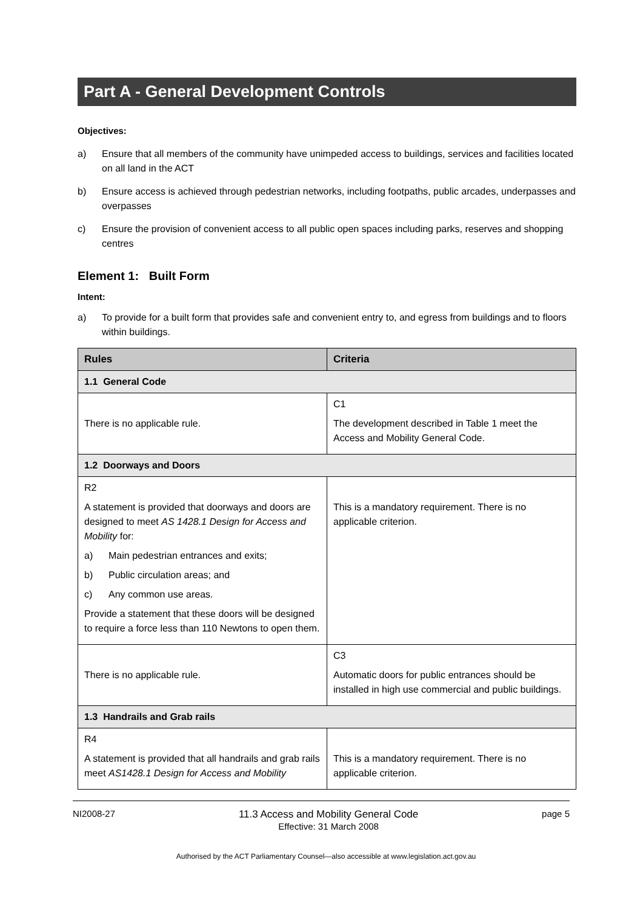Part A - General Development Controls
Objectives:
a) Ensure that all members of the community have unimpeded access to buildings, services and facilities located on all land in the ACT
b) Ensure access is achieved through pedestrian networks, including footpaths, public arcades, underpasses and overpasses
c) Ensure the provision of convenient access to all public open spaces including parks, reserves and shopping centres
Element 1: Built Form
Intent:
a) To provide for a built form that provides safe and convenient entry to, and egress from buildings and to floors within buildings.
| Rules | Criteria |
| --- | --- |
| 1.1 General Code | |
| There is no applicable rule. | C1 The development described in Table 1 meet the Access and Mobility General Code. |
| 1.2 Doorways and Doors | |
| R2 A statement is provided that doorways and doors are designed to meet AS 1428.1 Design for Access and Mobility for: a) Main pedestrian entrances and exits; b) Public circulation areas; and c) Any common use areas. Provide a statement that these doors will be designed to require a force less than 110 Newtons to open them. | This is a mandatory requirement. There is no applicable criterion. |
| There is no applicable rule. | C3 Automatic doors for public entrances should be installed in high use commercial and public buildings. |
| 1.3 Handrails and Grab rails | |
| R4 A statement is provided that all handrails and grab rails meet AS1428.1 Design for Access and Mobility | This is a mandatory requirement. There is no applicable criterion. |
NI2008-27 11.3 Access and Mobility General Code
Effective: 31 March 2008 page 5
Authorised by the ACT Parliamentary Counsel—also accessible at www.legislation.act.gov.au